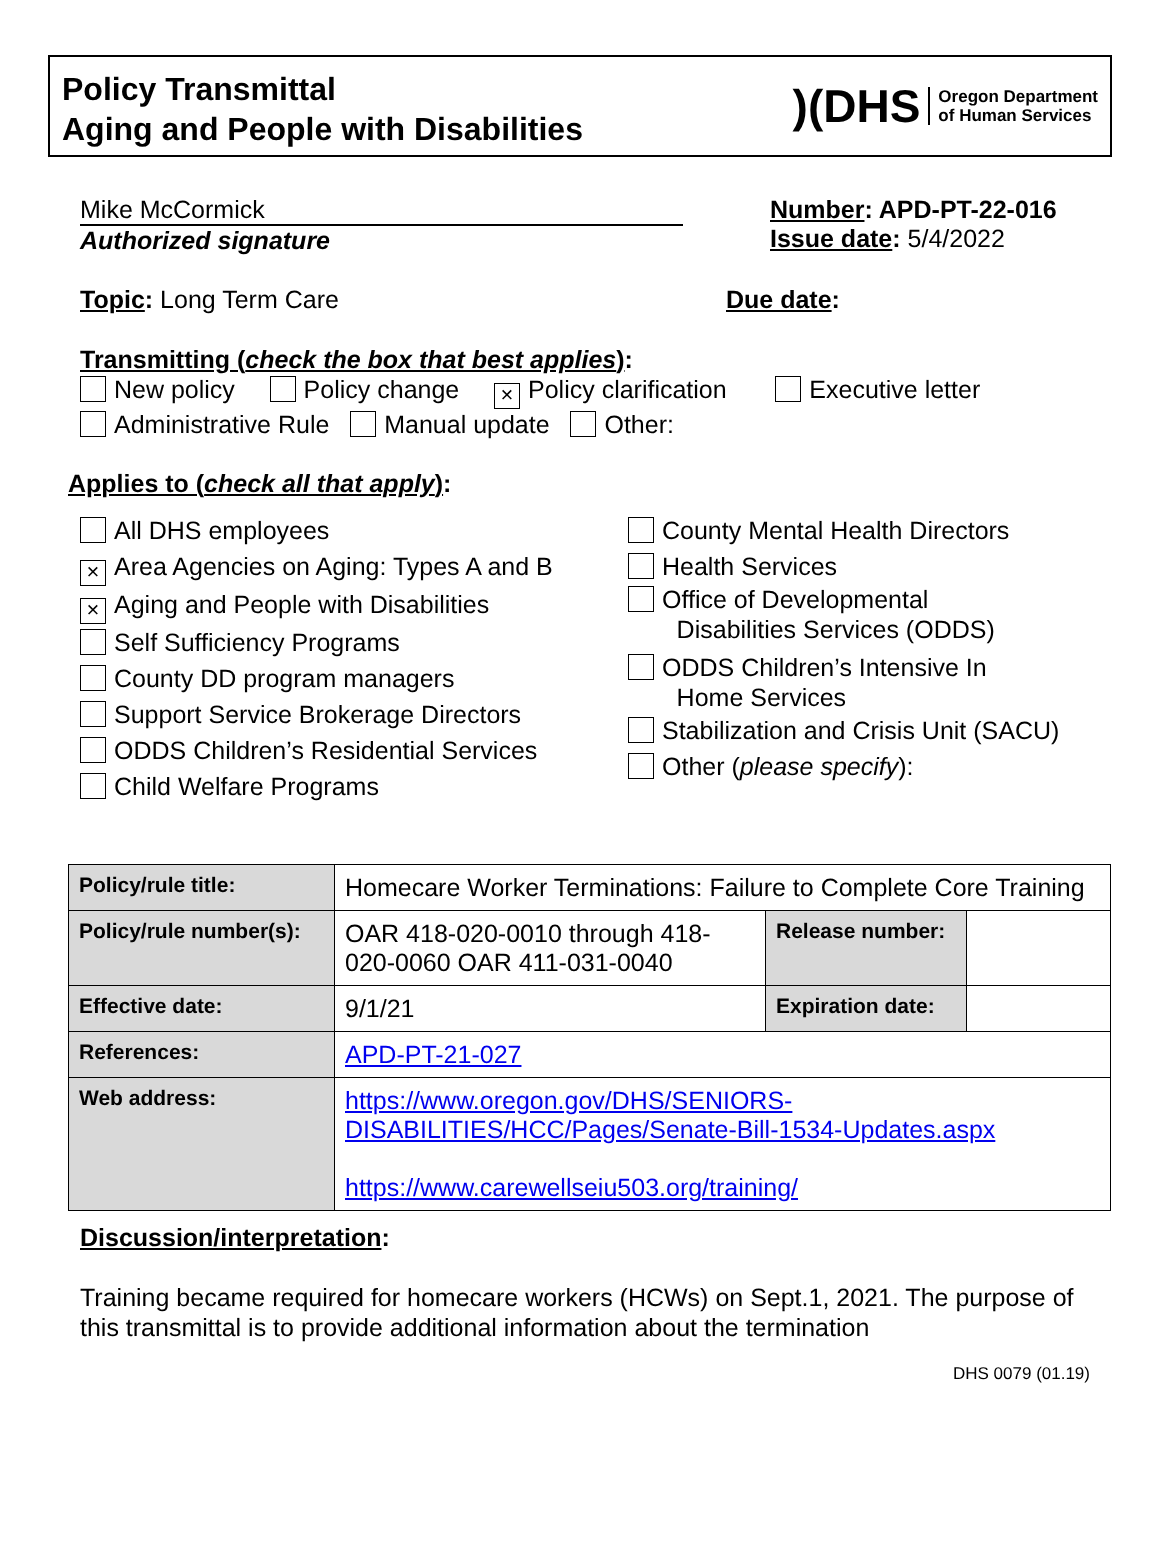Policy Transmittal
Aging and People with Disabilities
)(DHS Oregon Department
of Human Services
Mike McCormick
Authorized signature
Number: APD-PT-22-016
Issue date: 5/4/2022
Topic: Long Term Care Due date:
Transmitting (check the box that best applies):
New policy Policy change × Policy clarification Executive letter
Administrative Rule Manual update Other:
Applies to (check all that apply):
All DHS employees
× Area Agencies on Aging: Types A and B
× Aging and People with Disabilities
Self Sufficiency Programs
County DD program managers
Support Service Brokerage Directors
ODDS Children’s Residential Services
Child Welfare Programs
County Mental Health Directors
Health Services
Office of Developmental
Disabilities Services (ODDS)
ODDS Children’s Intensive In
Home Services
Stabilization and Crisis Unit (SACU)
Other (please specify):
| Policy/rule title: | Homecare Worker Terminations: Failure to Complete Core Training | | |
| Policy/rule number(s): | OAR 418-020-0010 through 418-020-0060 OAR 411-031-0040 | Release number: | |
| Effective date: | 9/1/21 | Expiration date: | |
| References: | APD-PT-21-027 | | |
| Web address: | https://www.oregon.gov/DHS/SENIORS-DISABILITIES/HCC/Pages/Senate-Bill-1534-Updates.aspx https://www.carewellseiu503.org/training/ | | |
Discussion/interpretation:
Training became required for homecare workers (HCWs) on Sept.1, 2021. The purpose of this transmittal is to provide additional information about the termination
DHS 0079 (01.19)